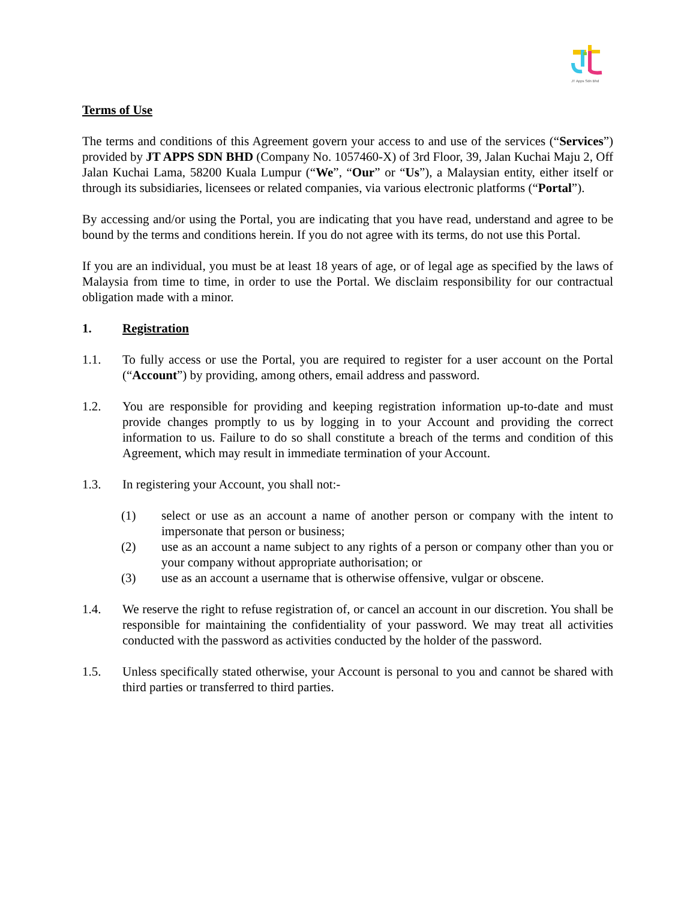JT Apps Sdn Bhd
Terms of Use
The terms and conditions of this Agreement govern your access to and use of the services (“Services”) provided by JT APPS SDN BHD (Company No. 1057460-X) of 3rd Floor, 39, Jalan Kuchai Maju 2, Off Jalan Kuchai Lama, 58200 Kuala Lumpur (“We”, “Our” or “Us”), a Malaysian entity, either itself or through its subsidiaries, licensees or related companies, via various electronic platforms (“Portal”).
By accessing and/or using the Portal, you are indicating that you have read, understand and agree to be bound by the terms and conditions herein. If you do not agree with its terms, do not use this Portal.
If you are an individual, you must be at least 18 years of age, or of legal age as specified by the laws of Malaysia from time to time, in order to use the Portal. We disclaim responsibility for our contractual obligation made with a minor.
1. Registration
1.1. To fully access or use the Portal, you are required to register for a user account on the Portal (“Account”) by providing, among others, email address and password.
1.2. You are responsible for providing and keeping registration information up-to-date and must provide changes promptly to us by logging in to your Account and providing the correct information to us. Failure to do so shall constitute a breach of the terms and condition of this Agreement, which may result in immediate termination of your Account.
1.3. In registering your Account, you shall not:-
(1) select or use as an account a name of another person or company with the intent to impersonate that person or business;
(2) use as an account a name subject to any rights of a person or company other than you or your company without appropriate authorisation; or
(3) use as an account a username that is otherwise offensive, vulgar or obscene.
1.4. We reserve the right to refuse registration of, or cancel an account in our discretion. You shall be responsible for maintaining the confidentiality of your password. We may treat all activities conducted with the password as activities conducted by the holder of the password.
1.5. Unless specifically stated otherwise, your Account is personal to you and cannot be shared with third parties or transferred to third parties.